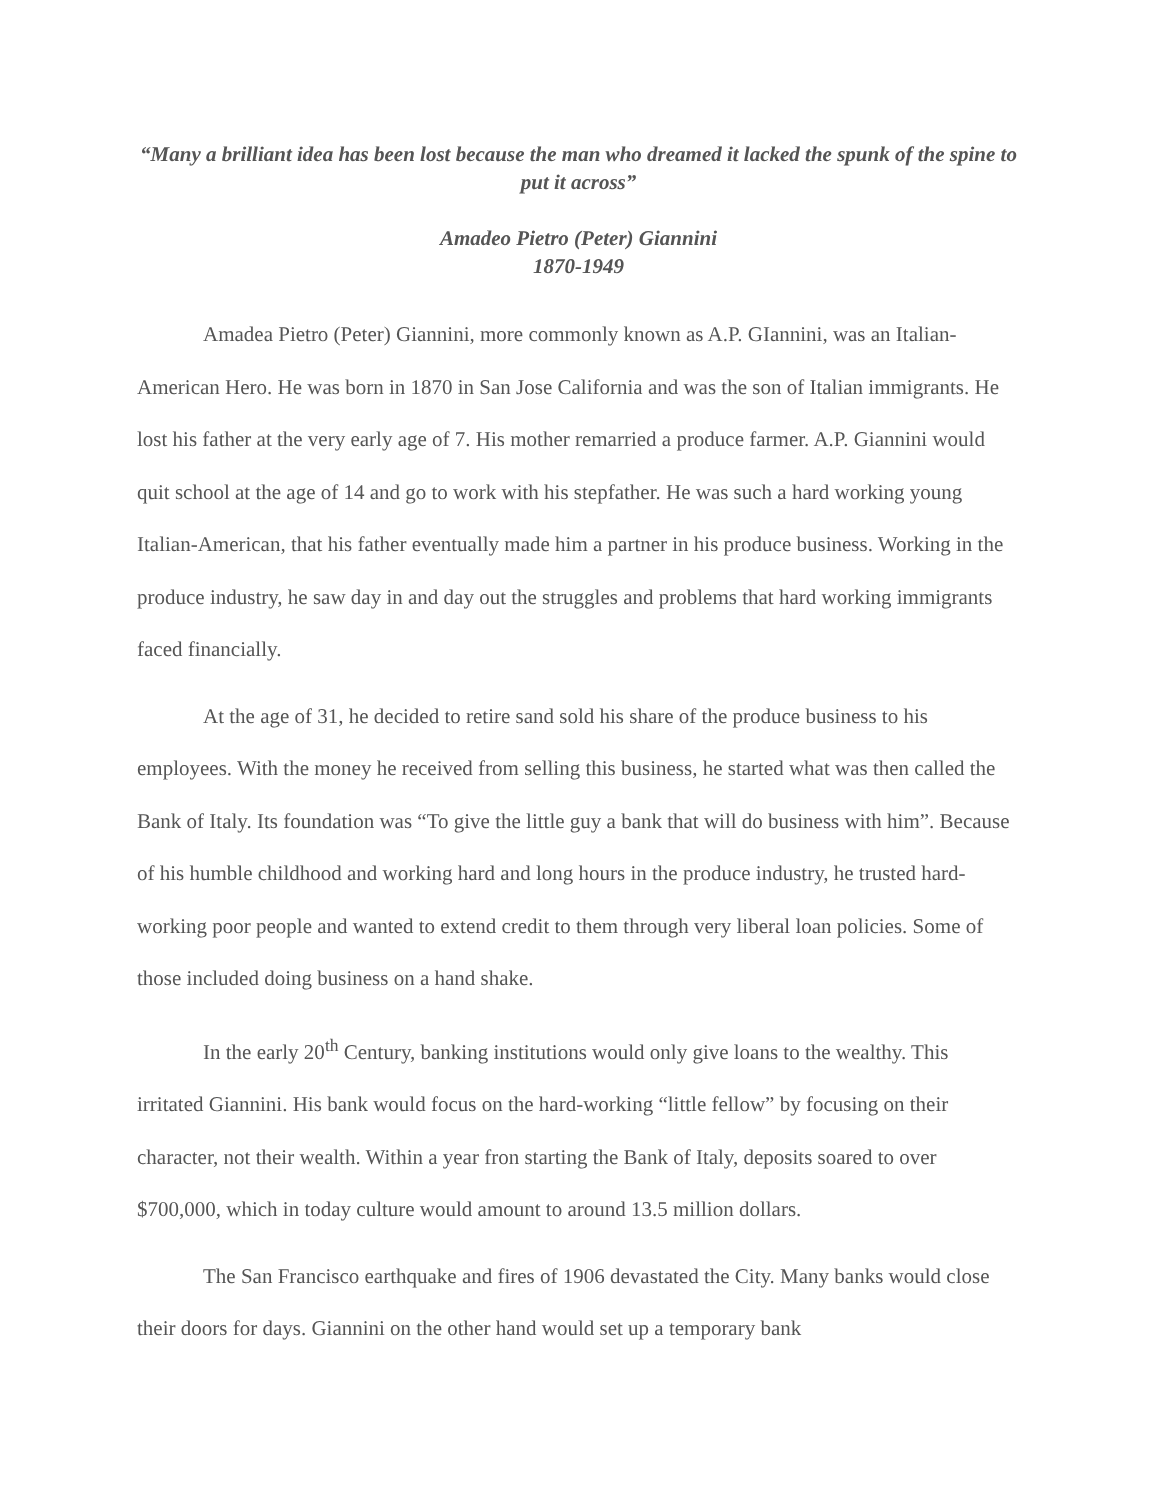“Many a brilliant idea has been lost because the man who dreamed it lacked the spunk of the spine to put it across”
Amadeo Pietro (Peter) Giannini
1870-1949
Amadea Pietro (Peter) Giannini, more commonly known as A.P. GIannini, was an Italian-American Hero. He was born in 1870 in San Jose California and was the son of Italian immigrants. He lost his father at the very early age of 7. His mother remarried a produce farmer. A.P. Giannini would quit school at the age of 14 and go to work with his stepfather. He was such a hard working young Italian-American, that his father eventually made him a partner in his produce business. Working in the produce industry, he saw day in and day out the struggles and problems that hard working immigrants faced financially.
At the age of 31, he decided to retire sand sold his share of the produce business to his employees. With the money he received from selling this business, he started what was then called the Bank of Italy. Its foundation was “To give the little guy a bank that will do business with him”. Because of his humble childhood and working hard and long hours in the produce industry, he trusted hard-working poor people and wanted to extend credit to them through very liberal loan policies. Some of those included doing business on a hand shake.
In the early 20<sup>th</sup> Century, banking institutions would only give loans to the wealthy. This irritated Giannini. His bank would focus on the hard-working “little fellow” by focusing on their character, not their wealth. Within a year fron starting the Bank of Italy, deposits soared to over $700,000, which in today culture would amount to around 13.5 million dollars.
The San Francisco earthquake and fires of 1906 devastated the City. Many banks would close their doors for days. Giannini on the other hand would set up a temporary bank